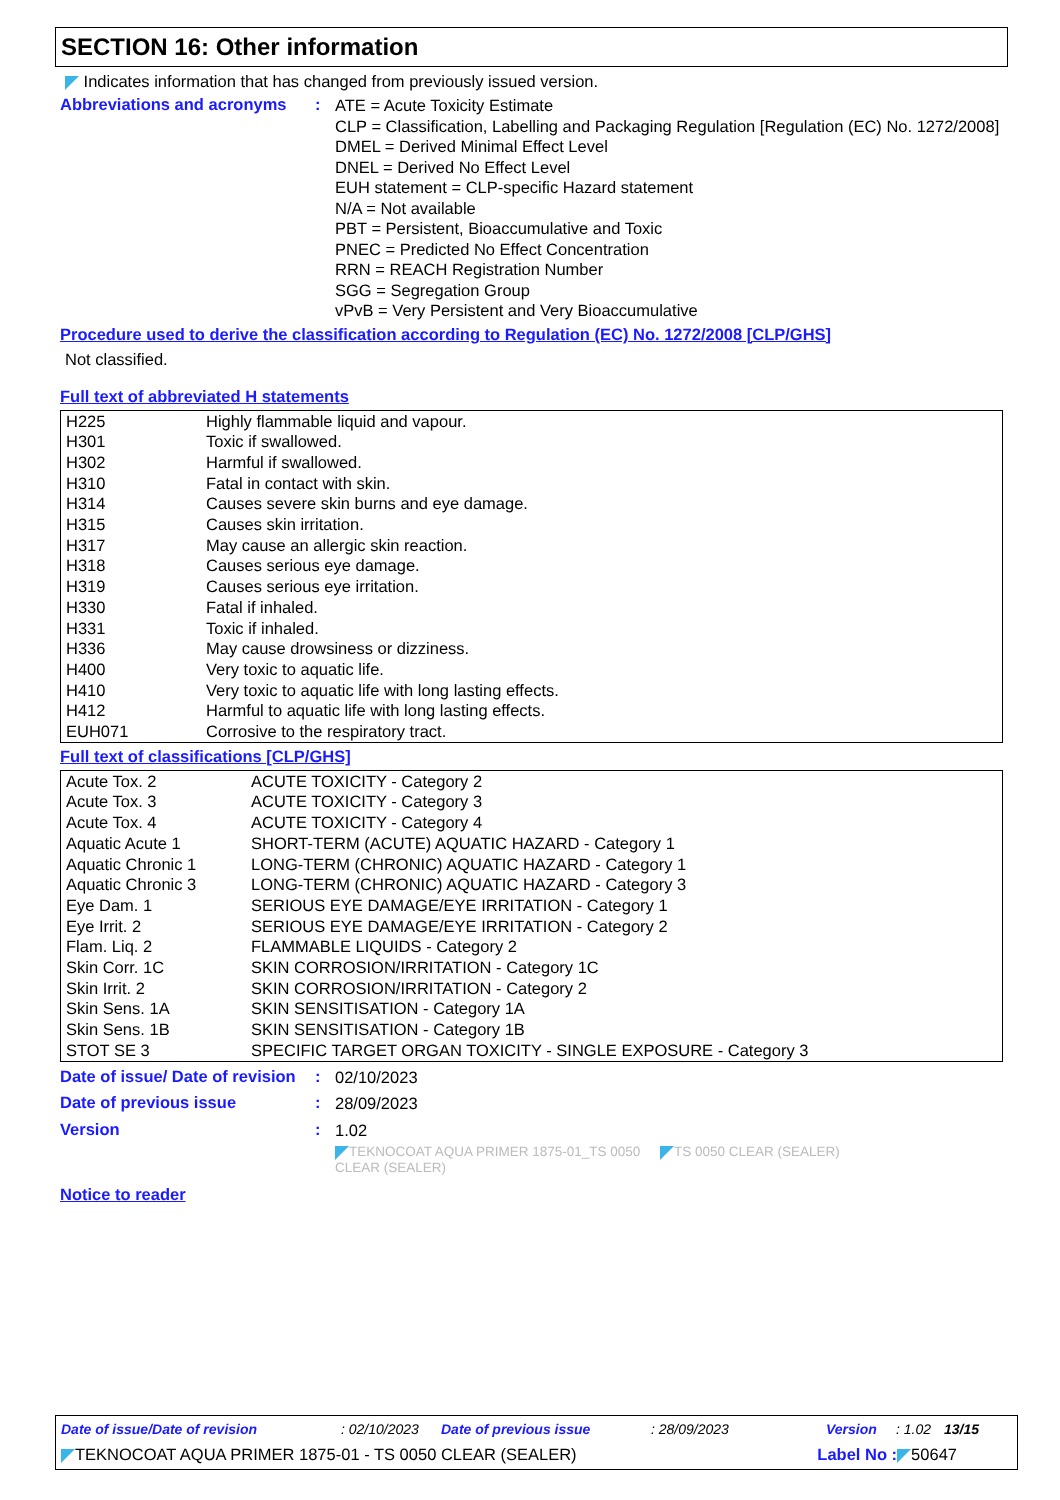SECTION 16: Other information
Indicates information that has changed from previously issued version.
Abbreviations and acronyms
:
ATE = Acute Toxicity Estimate
CLP = Classification, Labelling and Packaging Regulation [Regulation (EC) No. 1272/2008]
DMEL = Derived Minimal Effect Level
DNEL = Derived No Effect Level
EUH statement = CLP-specific Hazard statement
N/A = Not available
PBT = Persistent, Bioaccumulative and Toxic
PNEC = Predicted No Effect Concentration
RRN = REACH Registration Number
SGG = Segregation Group
vPvB = Very Persistent and Very Bioaccumulative
Procedure used to derive the classification according to Regulation (EC) No. 1272/2008 [CLP/GHS]
Not classified.
Full text of abbreviated H statements
| H225 | Highly flammable liquid and vapour. |
| H301 | Toxic if swallowed. |
| H302 | Harmful if swallowed. |
| H310 | Fatal in contact with skin. |
| H314 | Causes severe skin burns and eye damage. |
| H315 | Causes skin irritation. |
| H317 | May cause an allergic skin reaction. |
| H318 | Causes serious eye damage. |
| H319 | Causes serious eye irritation. |
| H330 | Fatal if inhaled. |
| H331 | Toxic if inhaled. |
| H336 | May cause drowsiness or dizziness. |
| H400 | Very toxic to aquatic life. |
| H410 | Very toxic to aquatic life with long lasting effects. |
| H412 | Harmful to aquatic life with long lasting effects. |
| EUH071 | Corrosive to the respiratory tract. |
Full text of classifications [CLP/GHS]
| Acute Tox. 2 | ACUTE TOXICITY - Category 2 |
| Acute Tox. 3 | ACUTE TOXICITY - Category 3 |
| Acute Tox. 4 | ACUTE TOXICITY - Category 4 |
| Aquatic Acute 1 | SHORT-TERM (ACUTE) AQUATIC HAZARD - Category 1 |
| Aquatic Chronic 1 | LONG-TERM (CHRONIC) AQUATIC HAZARD - Category 1 |
| Aquatic Chronic 3 | LONG-TERM (CHRONIC) AQUATIC HAZARD - Category 3 |
| Eye Dam. 1 | SERIOUS EYE DAMAGE/EYE IRRITATION - Category 1 |
| Eye Irrit. 2 | SERIOUS EYE DAMAGE/EYE IRRITATION - Category 2 |
| Flam. Liq. 2 | FLAMMABLE LIQUIDS - Category 2 |
| Skin Corr. 1C | SKIN CORROSION/IRRITATION - Category 1C |
| Skin Irrit. 2 | SKIN CORROSION/IRRITATION - Category 2 |
| Skin Sens. 1A | SKIN SENSITISATION - Category 1A |
| Skin Sens. 1B | SKIN SENSITISATION - Category 1B |
| STOT SE 3 | SPECIFIC TARGET ORGAN TOXICITY - SINGLE EXPOSURE - Category 3 |
Date of issue/ Date of revision
:
02/10/2023
Date of previous issue :
28/09/2023
Version :
1.02
TEKNOCOAT AQUA PRIMER 1875-01_TS 0050 CLEAR (SEALER)
TS 0050 CLEAR (SEALER)
Notice to reader
Date of issue/Date of revision: 02/10/2023 Date of previous issue: 28/09/2023 Version: 1.02 13/15
TEKNOCOAT AQUA PRIMER 1875-01 - TS 0050 CLEAR (SEALER) Label No : 50647